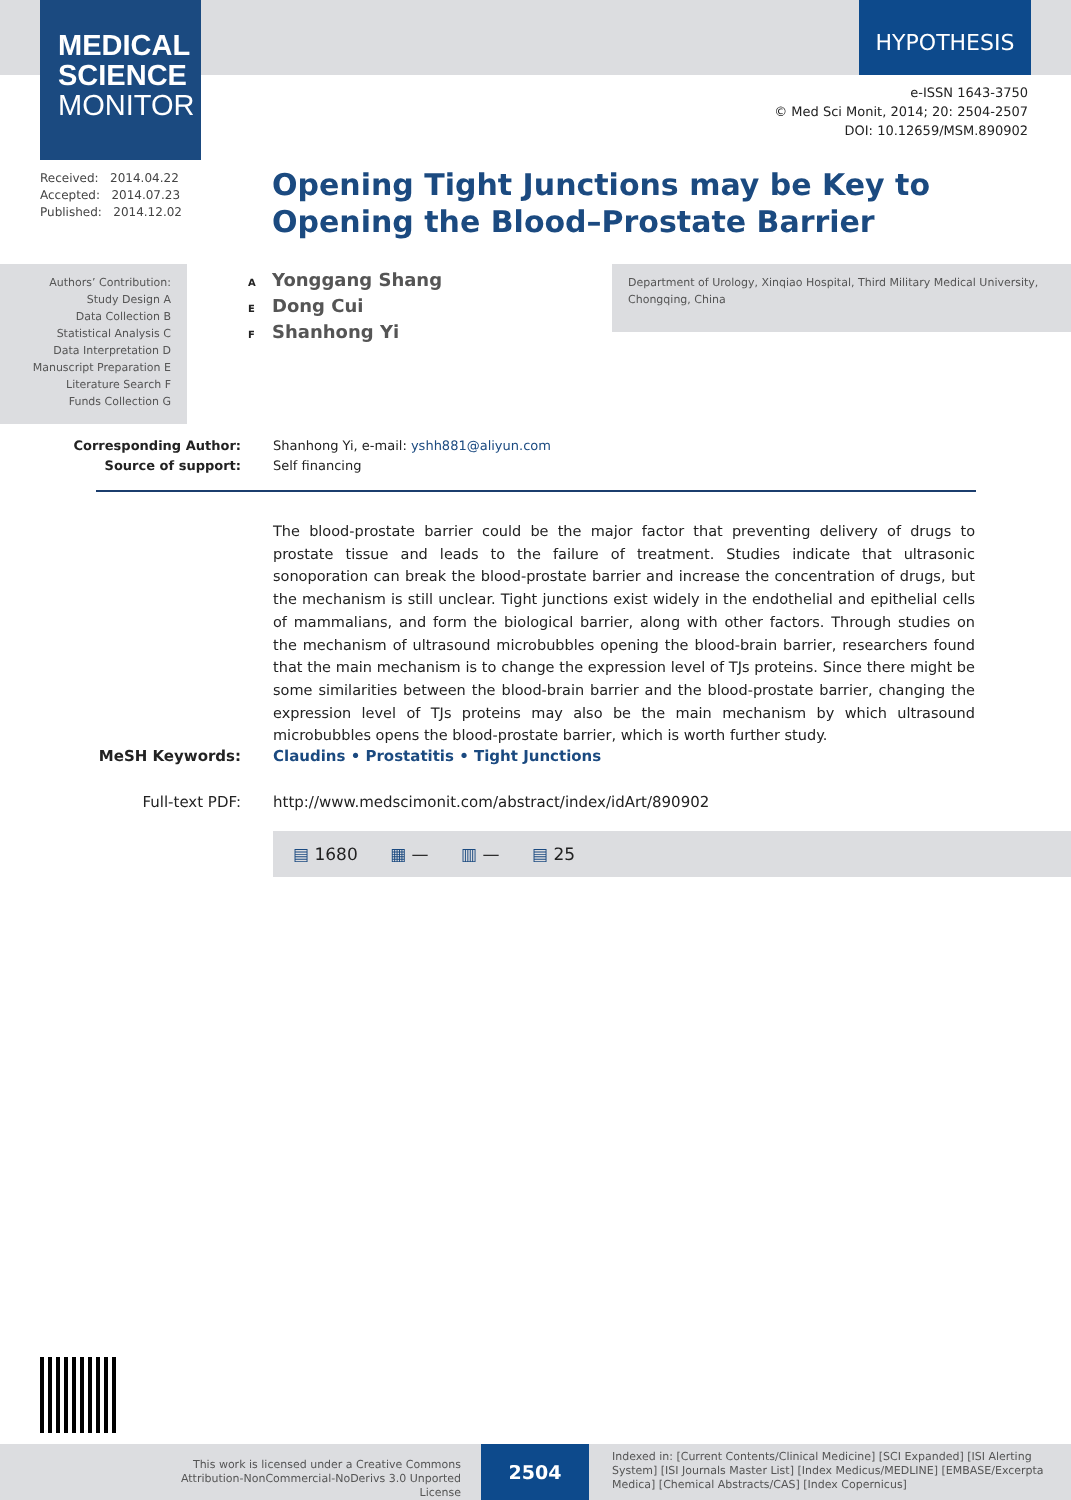MEDICAL
SCIENCE
MONITOR
HYPOTHESIS
e-ISSN 1643-3750
© Med Sci Monit, 2014; 20: 2504-2507
DOI: 10.12659/MSM.890902
Received: 2014.04.22
Accepted: 2014.07.23
Published: 2014.12.02
Opening Tight Junctions may be Key to Opening the Blood–Prostate Barrier
Authors’ Contribution:
Study Design A
Data Collection B
Statistical Analysis C
Data Interpretation D
Manuscript Preparation E
Literature Search F
Funds Collection G
A Yonggang Shang
E Dong Cui
F Shanhong Yi
Department of Urology, Xinqiao Hospital, Third Military Medical University, Chongqing, China
Corresponding Author: Shanhong Yi, e-mail: yshh881@aliyun.com
Source of support: Self financing
The blood-prostate barrier could be the major factor that preventing delivery of drugs to prostate tissue and leads to the failure of treatment. Studies indicate that ultrasonic sonoporation can break the blood-prostate barrier and increase the concentration of drugs, but the mechanism is still unclear. Tight junctions exist widely in the endothelial and epithelial cells of mammalians, and form the biological barrier, along with other factors. Through studies on the mechanism of ultrasound microbubbles opening the blood-brain barrier, researchers found that the main mechanism is to change the expression level of TJs proteins. Since there might be some similarities between the blood-brain barrier and the blood-prostate barrier, changing the expression level of TJs proteins may also be the main mechanism by which ultrasound microbubbles opens the blood-prostate barrier, which is worth further study.
MeSH Keywords: Claudins • Prostatitis • Tight Junctions
Full-text PDF: http://www.medscimonit.com/abstract/index/idArt/890902
▤ 1680 ▦ — ▥ — ▤ 25
This work is licensed under a Creative Commons Attribution-NonCommercial-NoDerivs 3.0 Unported License
2504
Indexed in: [Current Contents/Clinical Medicine] [SCI Expanded] [ISI Alerting System] [ISI Journals Master List] [Index Medicus/MEDLINE] [EMBASE/Excerpta Medica] [Chemical Abstracts/CAS] [Index Copernicus]